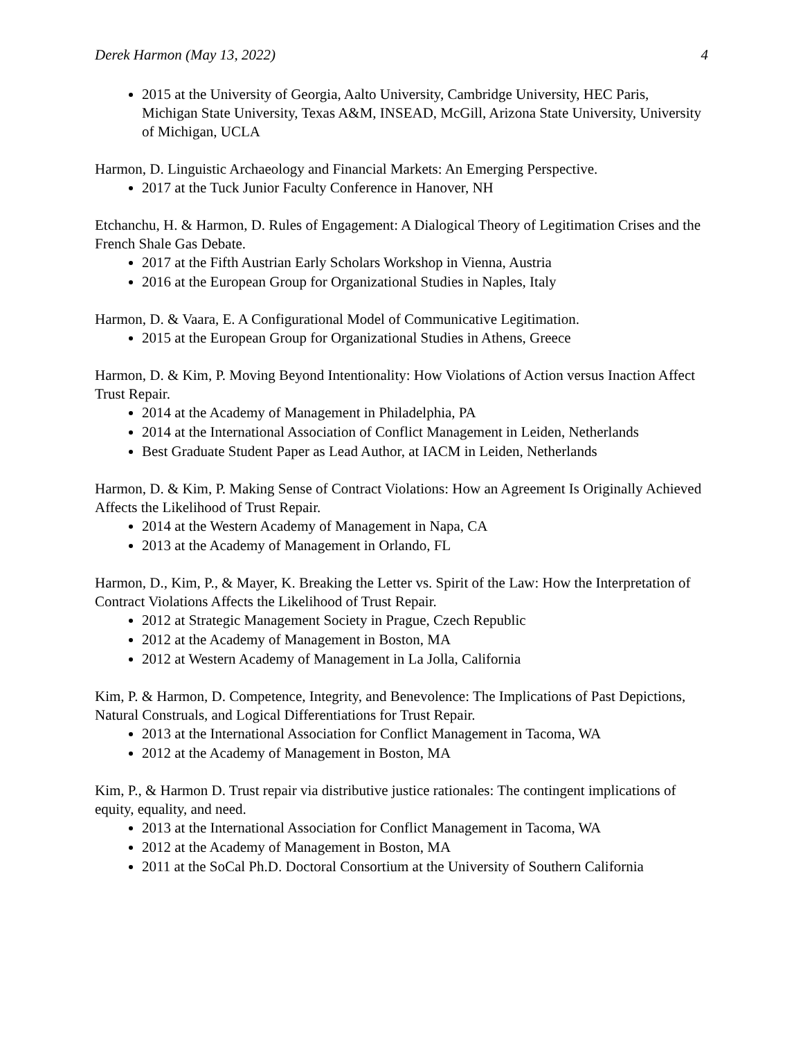Derek Harmon (May 13, 2022) 4
2015 at the University of Georgia, Aalto University, Cambridge University, HEC Paris, Michigan State University, Texas A&M, INSEAD, McGill, Arizona State University, University of Michigan, UCLA
Harmon, D. Linguistic Archaeology and Financial Markets: An Emerging Perspective.
2017 at the Tuck Junior Faculty Conference in Hanover, NH
Etchanchu, H. & Harmon, D. Rules of Engagement: A Dialogical Theory of Legitimation Crises and the French Shale Gas Debate.
2017 at the Fifth Austrian Early Scholars Workshop in Vienna, Austria
2016 at the European Group for Organizational Studies in Naples, Italy
Harmon, D. & Vaara, E. A Configurational Model of Communicative Legitimation.
2015 at the European Group for Organizational Studies in Athens, Greece
Harmon, D. & Kim, P. Moving Beyond Intentionality: How Violations of Action versus Inaction Affect Trust Repair.
2014 at the Academy of Management in Philadelphia, PA
2014 at the International Association of Conflict Management in Leiden, Netherlands
Best Graduate Student Paper as Lead Author, at IACM in Leiden, Netherlands
Harmon, D. & Kim, P. Making Sense of Contract Violations: How an Agreement Is Originally Achieved Affects the Likelihood of Trust Repair.
2014 at the Western Academy of Management in Napa, CA
2013 at the Academy of Management in Orlando, FL
Harmon, D., Kim, P., & Mayer, K. Breaking the Letter vs. Spirit of the Law: How the Interpretation of Contract Violations Affects the Likelihood of Trust Repair.
2012 at Strategic Management Society in Prague, Czech Republic
2012 at the Academy of Management in Boston, MA
2012 at Western Academy of Management in La Jolla, California
Kim, P. & Harmon, D. Competence, Integrity, and Benevolence: The Implications of Past Depictions, Natural Construals, and Logical Differentiations for Trust Repair.
2013 at the International Association for Conflict Management in Tacoma, WA
2012 at the Academy of Management in Boston, MA
Kim, P., & Harmon D. Trust repair via distributive justice rationales: The contingent implications of equity, equality, and need.
2013 at the International Association for Conflict Management in Tacoma, WA
2012 at the Academy of Management in Boston, MA
2011 at the SoCal Ph.D. Doctoral Consortium at the University of Southern California